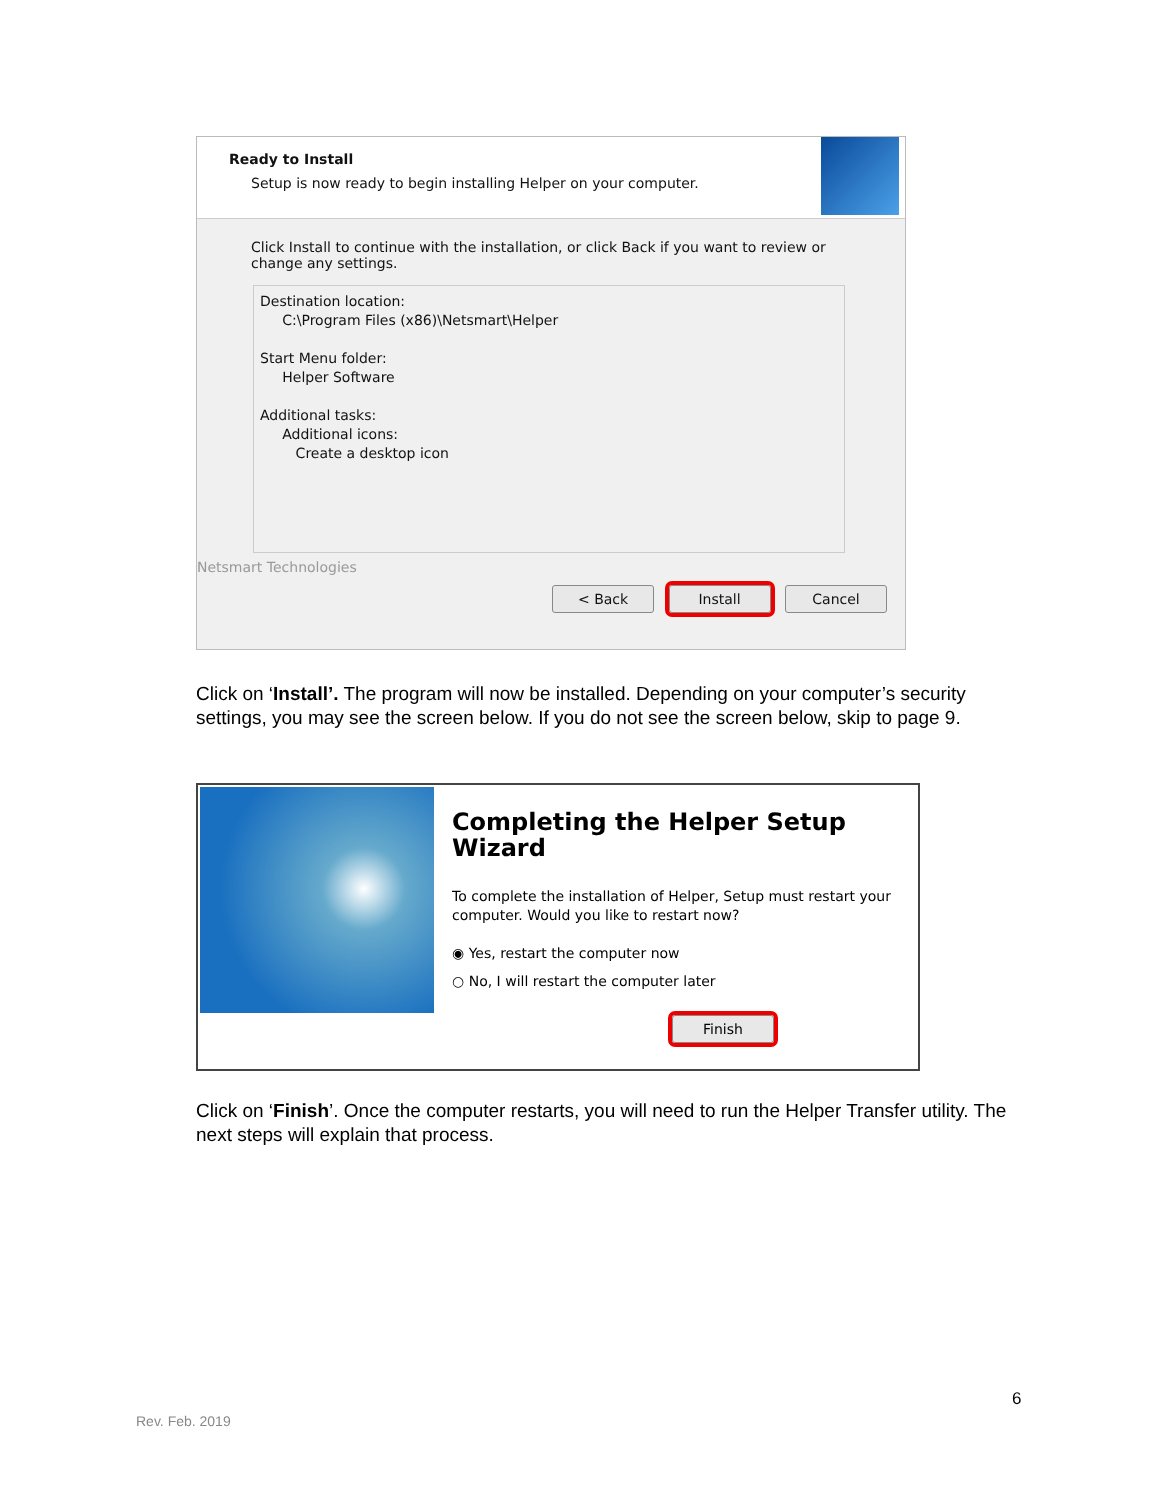Ready to Install
Setup is now ready to begin installing Helper on your computer.
Click Install to continue with the installation, or click Back if you want to review or change any settings.
Destination location:
C:\Program Files (x86)\Netsmart\Helper
Start Menu folder:
Helper Software
Additional tasks:
Additional icons:
Create a desktop icon
Netsmart Technologies
< Back Install Cancel
Click on ‘Install’. The program will now be installed. Depending on your computer’s security settings, you may see the screen below. If you do not see the screen below, skip to page 9.
Completing the Helper Setup
Wizard
To complete the installation of Helper, Setup must restart your computer. Would you like to restart now?
◉ Yes, restart the computer now
○ No, I will restart the computer later
Finish
Click on ‘Finish’. Once the computer restarts, you will need to run the Helper Transfer utility. The next steps will explain that process.
6
Rev. Feb. 2019